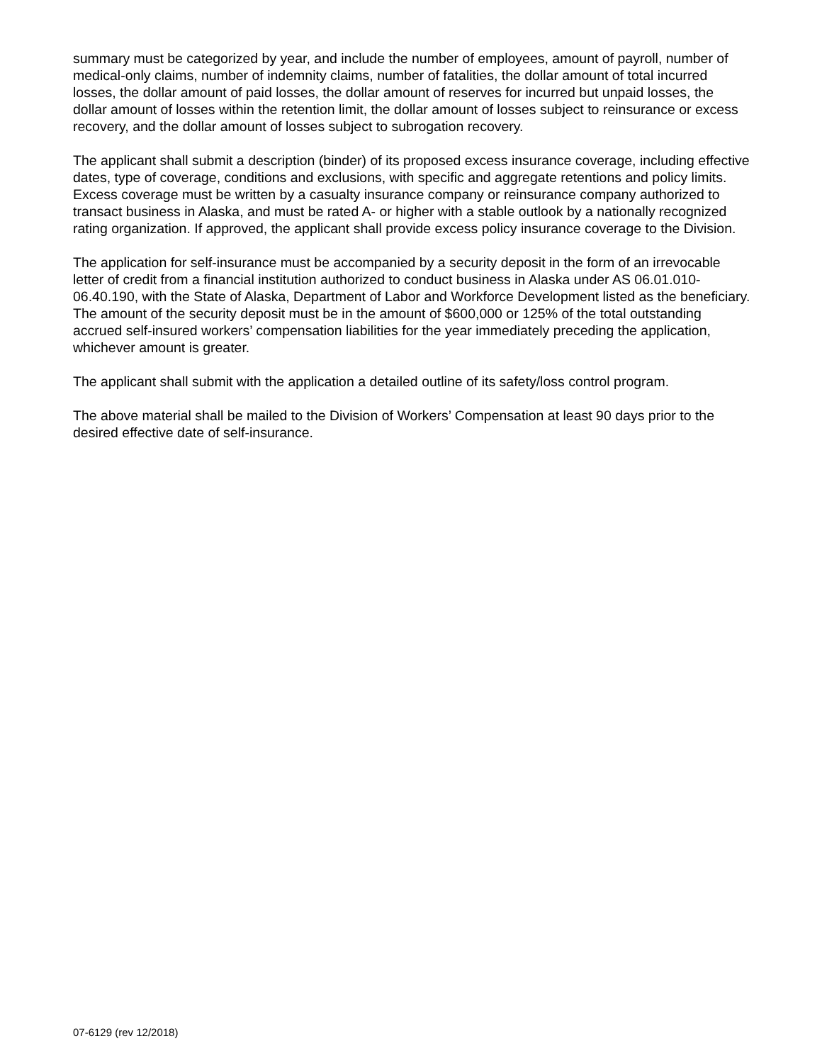summary must be categorized by year, and include the number of employees, amount of payroll, number of medical-only claims, number of indemnity claims, number of fatalities, the dollar amount of total incurred losses, the dollar amount of paid losses, the dollar amount of reserves for incurred but unpaid losses, the dollar amount of losses within the retention limit, the dollar amount of losses subject to reinsurance or excess recovery, and the dollar amount of losses subject to subrogation recovery.
The applicant shall submit a description (binder) of its proposed excess insurance coverage, including effective dates, type of coverage, conditions and exclusions, with specific and aggregate retentions and policy limits. Excess coverage must be written by a casualty insurance company or reinsurance company authorized to transact business in Alaska, and must be rated A- or higher with a stable outlook by a nationally recognized rating organization. If approved, the applicant shall provide excess policy insurance coverage to the Division.
The application for self-insurance must be accompanied by a security deposit in the form of an irrevocable letter of credit from a financial institution authorized to conduct business in Alaska under AS 06.01.010-06.40.190, with the State of Alaska, Department of Labor and Workforce Development listed as the beneficiary. The amount of the security deposit must be in the amount of $600,000 or 125% of the total outstanding accrued self-insured workers’ compensation liabilities for the year immediately preceding the application, whichever amount is greater.
The applicant shall submit with the application a detailed outline of its safety/loss control program.
The above material shall be mailed to the Division of Workers’ Compensation at least 90 days prior to the desired effective date of self-insurance.
07-6129 (rev 12/2018)